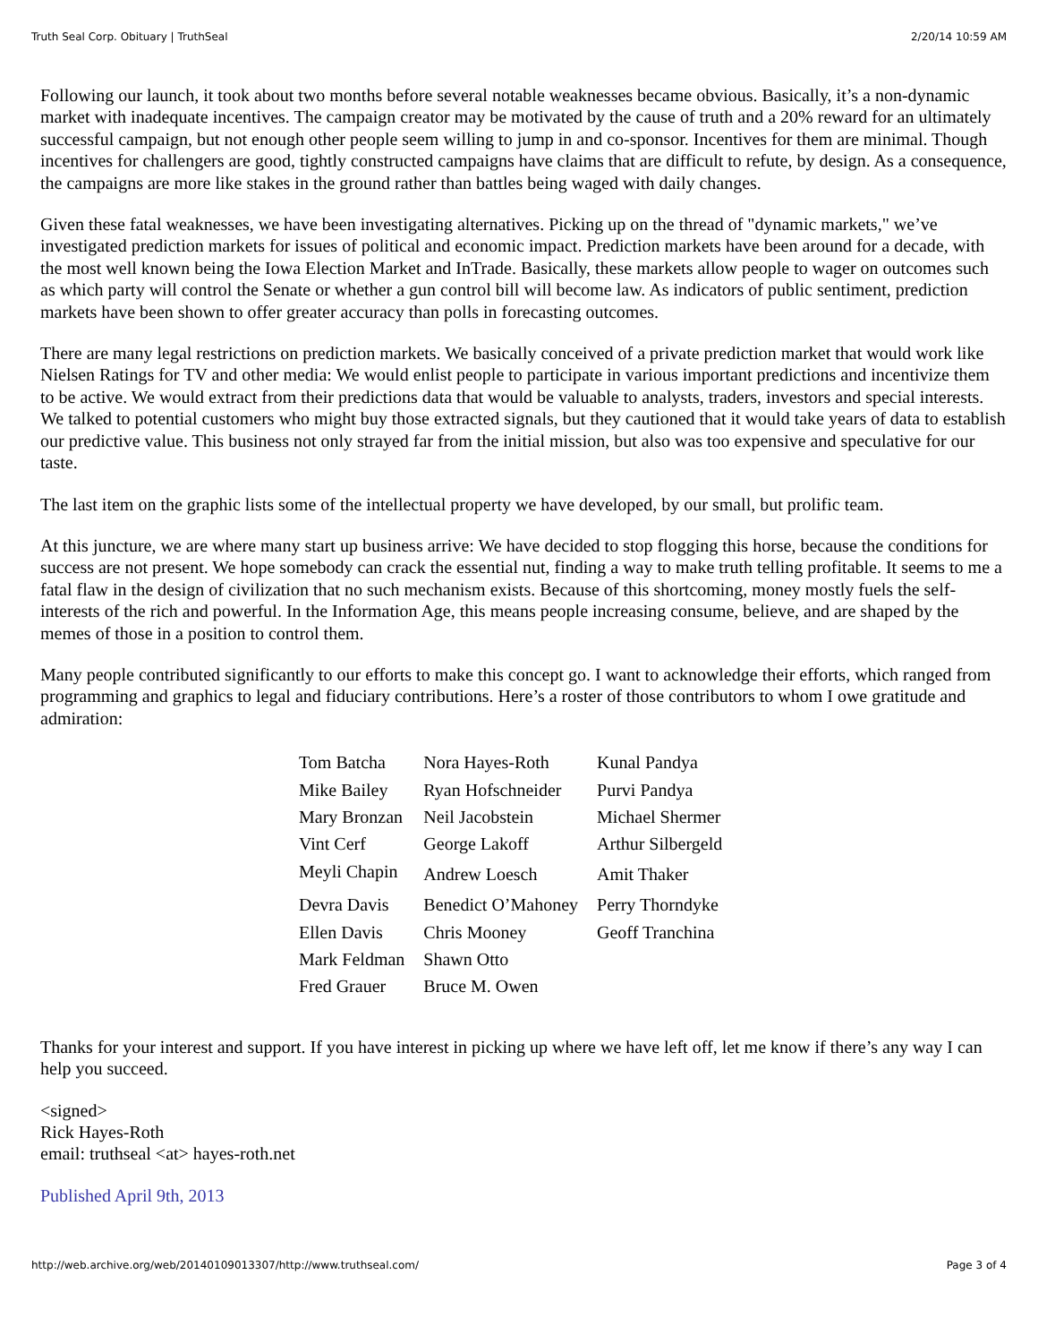Truth Seal Corp. Obituary | TruthSeal 2/20/14 10:59 AM
Following our launch, it took about two months before several notable weaknesses became obvious. Basically, it’s a non-dynamic market with inadequate incentives. The campaign creator may be motivated by the cause of truth and a 20% reward for an ultimately successful campaign, but not enough other people seem willing to jump in and co-sponsor. Incentives for them are minimal. Though incentives for challengers are good, tightly constructed campaigns have claims that are difficult to refute, by design. As a consequence, the campaigns are more like stakes in the ground rather than battles being waged with daily changes.
Given these fatal weaknesses, we have been investigating alternatives. Picking up on the thread of "dynamic markets," we’ve investigated prediction markets for issues of political and economic impact. Prediction markets have been around for a decade, with the most well known being the Iowa Election Market and InTrade. Basically, these markets allow people to wager on outcomes such as which party will control the Senate or whether a gun control bill will become law. As indicators of public sentiment, prediction markets have been shown to offer greater accuracy than polls in forecasting outcomes.
There are many legal restrictions on prediction markets. We basically conceived of a private prediction market that would work like Nielsen Ratings for TV and other media: We would enlist people to participate in various important predictions and incentivize them to be active. We would extract from their predictions data that would be valuable to analysts, traders, investors and special interests. We talked to potential customers who might buy those extracted signals, but they cautioned that it would take years of data to establish our predictive value. This business not only strayed far from the initial mission, but also was too expensive and speculative for our taste.
The last item on the graphic lists some of the intellectual property we have developed, by our small, but prolific team.
At this juncture, we are where many start up business arrive: We have decided to stop flogging this horse, because the conditions for success are not present. We hope somebody can crack the essential nut, finding a way to make truth telling profitable. It seems to me a fatal flaw in the design of civilization that no such mechanism exists. Because of this shortcoming, money mostly fuels the self-interests of the rich and powerful. In the Information Age, this means people increasing consume, believe, and are shaped by the memes of those in a position to control them.
Many people contributed significantly to our efforts to make this concept go. I want to acknowledge their efforts, which ranged from programming and graphics to legal and fiduciary contributions. Here’s a roster of those contributors to whom I owe gratitude and admiration:
| Tom Batcha | Nora Hayes-Roth | Kunal Pandya |
| Mike Bailey | Ryan Hofschneider | Purvi Pandya |
| Mary Bronzan | Neil Jacobstein | Michael Shermer |
| Vint Cerf | George Lakoff | Arthur Silbergeld |
| Meyli Chapin | Andrew Loesch | Amit Thaker |
| Devra Davis | Benedict O’Mahoney | Perry Thorndyke |
| Ellen Davis | Chris Mooney | Geoff Tranchina |
| Mark Feldman | Shawn Otto | |
| Fred Grauer | Bruce M. Owen | |
Thanks for your interest and support. If you have interest in picking up where we have left off, let me know if there’s any way I can help you succeed.
<signed>
Rick Hayes-Roth
email: truthseal <at> hayes-roth.net
Published April 9th, 2013
http://web.archive.org/web/20140109013307/http://www.truthseal.com/ Page 3 of 4